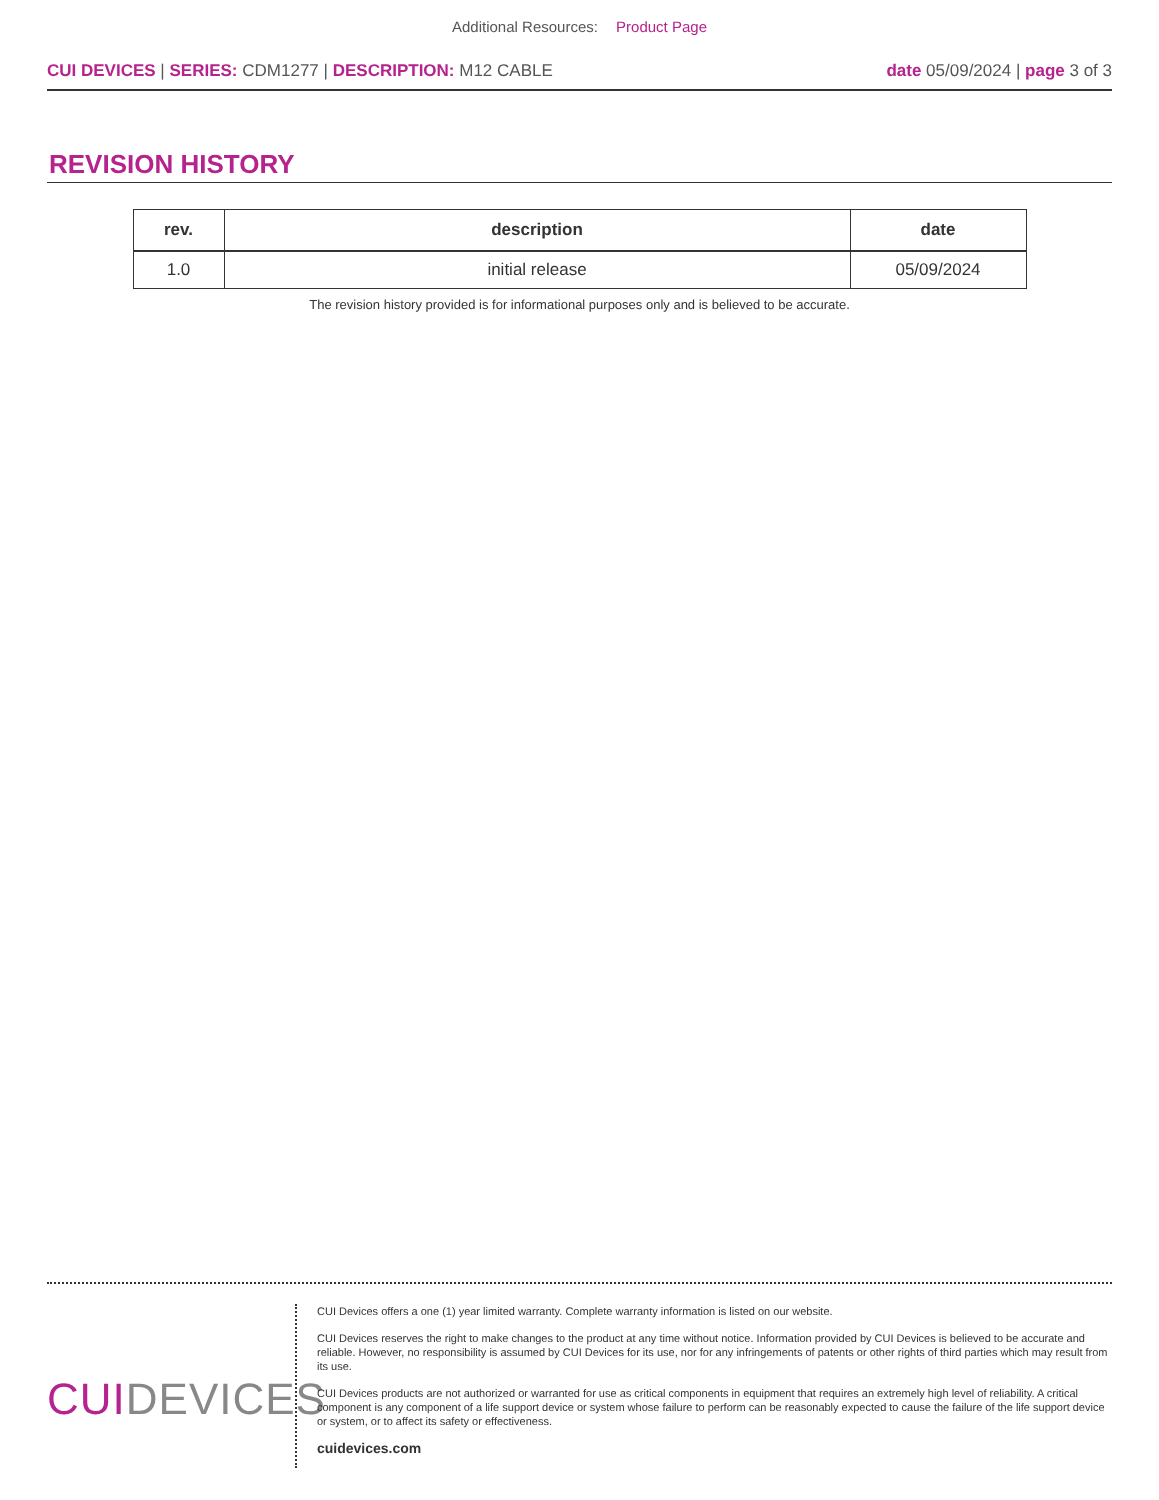Additional Resources: Product Page
CUI DEVICES | SERIES: CDM1277 | DESCRIPTION: M12 CABLE
date 05/09/2024 | page 3 of 3
REVISION HISTORY
| rev. | description | date |
| --- | --- | --- |
| 1.0 | initial release | 05/09/2024 |
The revision history provided is for informational purposes only and is believed to be accurate.
CUIDEVICES
CUI Devices offers a one (1) year limited warranty. Complete warranty information is listed on our website.
CUI Devices reserves the right to make changes to the product at any time without notice. Information provided by CUI Devices is believed to be accurate and reliable. However, no responsibility is assumed by CUI Devices for its use, nor for any infringements of patents or other rights of third parties which may result from its use.
CUI Devices products are not authorized or warranted for use as critical components in equipment that requires an extremely high level of reliability. A critical component is any component of a life support device or system whose failure to perform can be reasonably expected to cause the failure of the life support device or system, or to affect its safety or effectiveness.
cuidevices.com